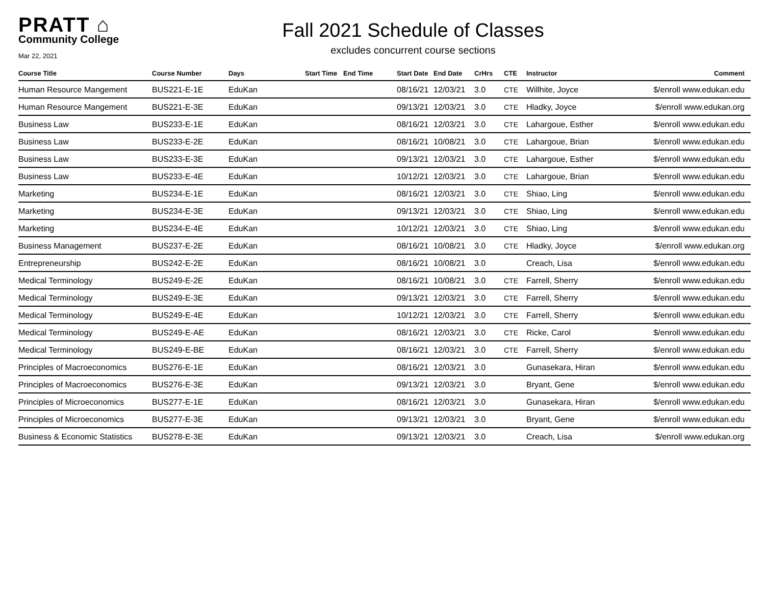PRATT ⌂
Community College
Mar 22, 2021
Fall 2021 Schedule of Classes
excludes concurrent course sections
| Course Title | Course Number | Days | Start Time | End Time | Start Date | End Date | CrHrs | CTE | Instructor | Comment |
| --- | --- | --- | --- | --- | --- | --- | --- | --- | --- | --- |
| Human Resource Mangement | BUS221-E-1E | EduKan | | | 08/16/21 | 12/03/21 | 3.0 | CTE | Willhite, Joyce | $/enroll www.edukan.edu |
| Human Resource Mangement | BUS221-E-3E | EduKan | | | 09/13/21 | 12/03/21 | 3.0 | CTE | Hladky, Joyce | $/enroll www.edukan.org |
| Business Law | BUS233-E-1E | EduKan | | | 08/16/21 | 12/03/21 | 3.0 | CTE | Lahargoue, Esther | $/enroll www.edukan.edu |
| Business Law | BUS233-E-2E | EduKan | | | 08/16/21 | 10/08/21 | 3.0 | CTE | Lahargoue, Brian | $/enroll www.edukan.edu |
| Business Law | BUS233-E-3E | EduKan | | | 09/13/21 | 12/03/21 | 3.0 | CTE | Lahargoue, Esther | $/enroll www.edukan.edu |
| Business Law | BUS233-E-4E | EduKan | | | 10/12/21 | 12/03/21 | 3.0 | CTE | Lahargoue, Brian | $/enroll www.edukan.edu |
| Marketing | BUS234-E-1E | EduKan | | | 08/16/21 | 12/03/21 | 3.0 | CTE | Shiao, Ling | $/enroll www.edukan.edu |
| Marketing | BUS234-E-3E | EduKan | | | 09/13/21 | 12/03/21 | 3.0 | CTE | Shiao, Ling | $/enroll www.edukan.edu |
| Marketing | BUS234-E-4E | EduKan | | | 10/12/21 | 12/03/21 | 3.0 | CTE | Shiao, Ling | $/enroll www.edukan.edu |
| Business Management | BUS237-E-2E | EduKan | | | 08/16/21 | 10/08/21 | 3.0 | CTE | Hladky, Joyce | $/enroll www.edukan.org |
| Entrepreneurship | BUS242-E-2E | EduKan | | | 08/16/21 | 10/08/21 | 3.0 | | Creach, Lisa | $/enroll www.edukan.edu |
| Medical Terminology | BUS249-E-2E | EduKan | | | 08/16/21 | 10/08/21 | 3.0 | CTE | Farrell, Sherry | $/enroll www.edukan.edu |
| Medical Terminology | BUS249-E-3E | EduKan | | | 09/13/21 | 12/03/21 | 3.0 | CTE | Farrell, Sherry | $/enroll www.edukan.edu |
| Medical Terminology | BUS249-E-4E | EduKan | | | 10/12/21 | 12/03/21 | 3.0 | CTE | Farrell, Sherry | $/enroll www.edukan.edu |
| Medical Terminology | BUS249-E-AE | EduKan | | | 08/16/21 | 12/03/21 | 3.0 | CTE | Ricke, Carol | $/enroll www.edukan.edu |
| Medical Terminology | BUS249-E-BE | EduKan | | | 08/16/21 | 12/03/21 | 3.0 | CTE | Farrell, Sherry | $/enroll www.edukan.edu |
| Principles of Macroeconomics | BUS276-E-1E | EduKan | | | 08/16/21 | 12/03/21 | 3.0 | | Gunasekara, Hiran | $/enroll www.edukan.edu |
| Principles of Macroeconomics | BUS276-E-3E | EduKan | | | 09/13/21 | 12/03/21 | 3.0 | | Bryant, Gene | $/enroll www.edukan.edu |
| Principles of Microeconomics | BUS277-E-1E | EduKan | | | 08/16/21 | 12/03/21 | 3.0 | | Gunasekara, Hiran | $/enroll www.edukan.edu |
| Principles of Microeconomics | BUS277-E-3E | EduKan | | | 09/13/21 | 12/03/21 | 3.0 | | Bryant, Gene | $/enroll www.edukan.edu |
| Business & Economic Statistics | BUS278-E-3E | EduKan | | | 09/13/21 | 12/03/21 | 3.0 | | Creach, Lisa | $/enroll www.edukan.org |